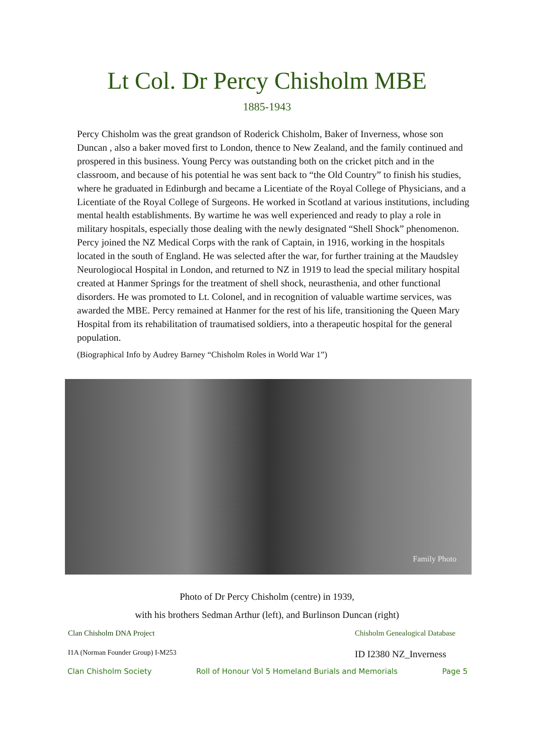Lt Col. Dr Percy Chisholm MBE
1885-1943
Percy Chisholm was the great grandson of Roderick Chisholm, Baker of Inverness, whose son Duncan , also a baker moved first to London, thence to New Zealand, and the family continued and prospered in this business. Young Percy was outstanding both on the cricket pitch and in the classroom, and because of his potential he was sent back to “the Old Country” to finish his studies, where he graduated in Edinburgh and became a Licentiate of the Royal College of Physicians, and a Licentiate of the Royal College of Surgeons. He worked in Scotland at various institutions, including mental health establishments. By wartime he was well experienced and ready to play a role in military hospitals, especially those dealing with the newly designated “Shell Shock” phenomenon. Percy joined the NZ Medical Corps with the rank of Captain, in 1916, working in the hospitals located in the south of England. He was selected after the war, for further training at the Maudsley Neurologiocal Hospital in London, and returned to NZ in 1919 to lead the special military hospital created at Hanmer Springs for the treatment of shell shock, neurasthenia, and other functional disorders. He was promoted to Lt. Colonel, and in recognition of valuable wartime services, was awarded the MBE. Percy remained at Hanmer for the rest of his life, transitioning the Queen Mary Hospital from its rehabilitation of traumatised soldiers, into a therapeutic hospital for the general population.
(Biographical Info by Audrey Barney “Chisholm Roles in World War 1”)
Family Photo
Photo of Dr Percy Chisholm (centre) in 1939,
with his brothers Sedman Arthur (left), and Burlinson Duncan (right)
Clan Chisholm DNA Project
I1A (Norman Founder Group) I-M253
Chisholm Genealogical Database
ID I2380 NZ_Inverness
Clan Chisholm Society Roll of Honour Vol 5 Homeland Burials and Memorials Page 5